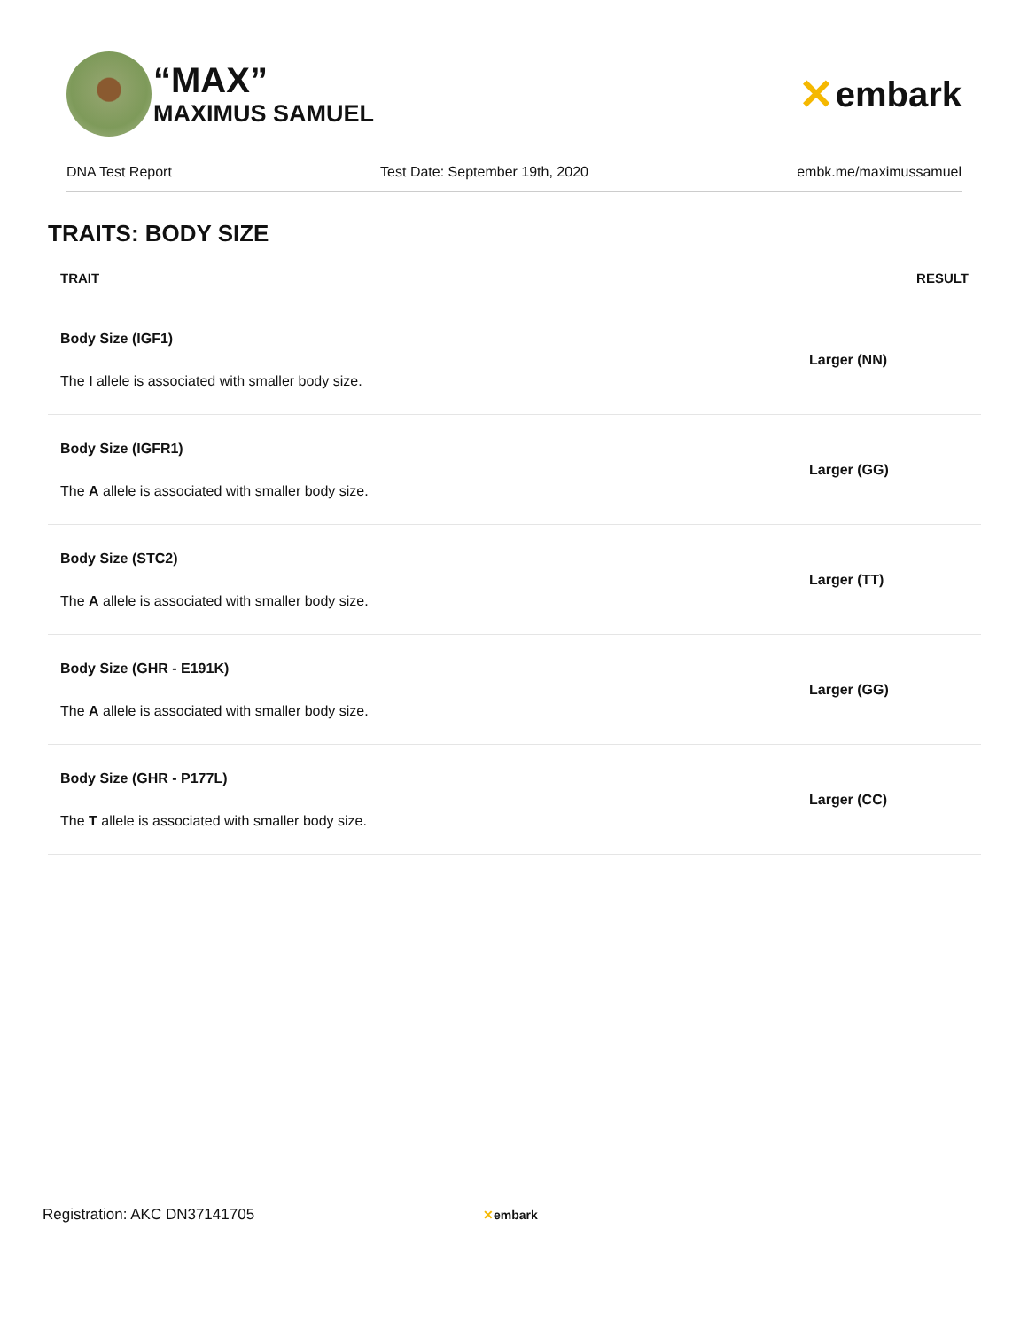“MAX”
MAXIMUS SAMUEL
✕ embark
DNA Test Report Test Date: September 19th, 2020 embk.me/maximussamuel
TRAITS: BODY SIZE
| TRAIT | RESULT |
| --- | --- |
| Body Size (IGF1) The I allele is associated with smaller body size. | Larger (NN) |
| Body Size (IGFR1) The A allele is associated with smaller body size. | Larger (GG) |
| Body Size (STC2) The A allele is associated with smaller body size. | Larger (TT) |
| Body Size (GHR - E191K) The A allele is associated with smaller body size. | Larger (GG) |
| Body Size (GHR - P177L) The T allele is associated with smaller body size. | Larger (CC) |
Registration: AKC DN37141705 ✕embark